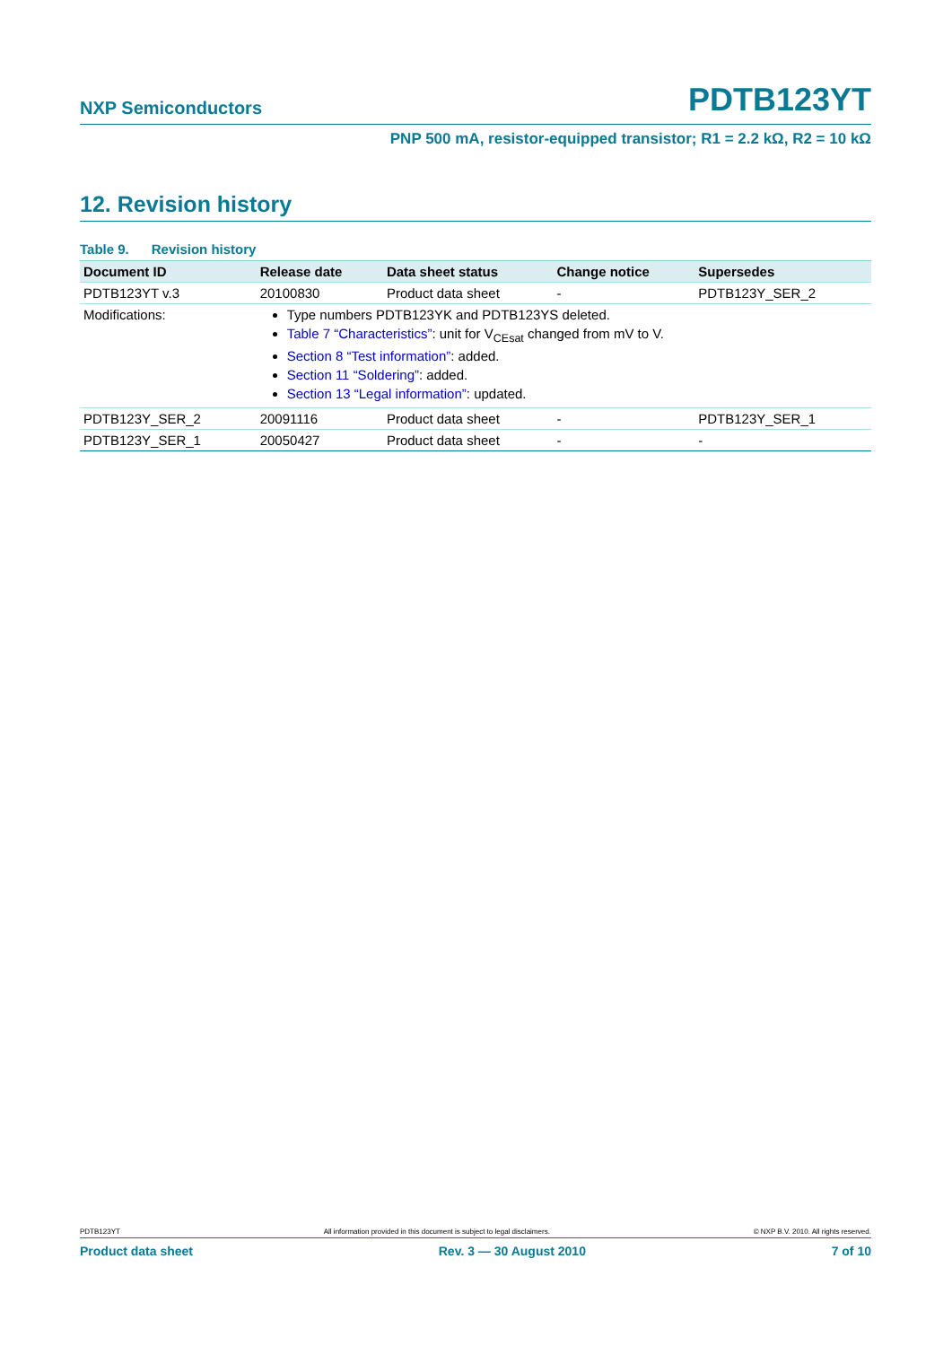NXP Semiconductors PDTB123YT
PNP 500 mA, resistor-equipped transistor; R1 = 2.2 kΩ, R2 = 10 kΩ
12. Revision history
Table 9. Revision history
| Document ID | Release date | Data sheet status | Change notice | Supersedes |
| --- | --- | --- | --- | --- |
| PDTB123YT v.3 | 20100830 | Product data sheet | - | PDTB123Y_SER_2 |
| Modifications: | Type numbers PDTB123YK and PDTB123YS deleted. Table 7 “Characteristics” : unit for V<sub>CEsat</sub> changed from mV to V. Section 8 “Test information” : added. Section 11 “Soldering” : added. Section 13 “Legal information” : updated. | | | |
| PDTB123Y_SER_2 | 20091116 | Product data sheet | - | PDTB123Y_SER_1 |
| PDTB123Y_SER_1 | 20050427 | Product data sheet | - | - |
PDTB123YT All information provided in this document is subject to legal disclaimers. © NXP B.V. 2010. All rights reserved.
Product data sheet Rev. 3 — 30 August 2010 7 of 10